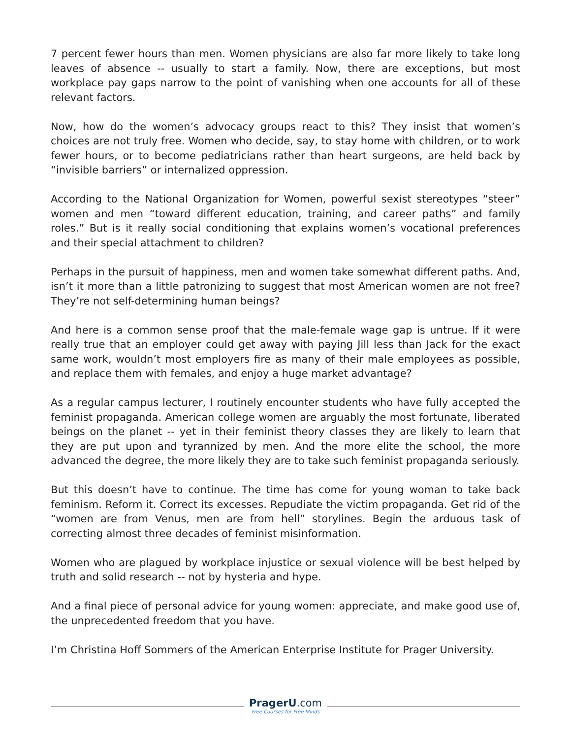7 percent fewer hours than men. Women physicians are also far more likely to take long leaves of absence -- usually to start a family. Now, there are exceptions, but most workplace pay gaps narrow to the point of vanishing when one accounts for all of these relevant factors.
Now, how do the women’s advocacy groups react to this? They insist that women’s choices are not truly free. Women who decide, say, to stay home with children, or to work fewer hours, or to become pediatricians rather than heart surgeons, are held back by “invisible barriers” or internalized oppression.
According to the National Organization for Women, powerful sexist stereotypes “steer” women and men “toward different education, training, and career paths” and family roles.” But is it really social conditioning that explains women’s vocational preferences and their special attachment to children?
Perhaps in the pursuit of happiness, men and women take somewhat different paths. And, isn’t it more than a little patronizing to suggest that most American women are not free? They’re not self-determining human beings?
And here is a common sense proof that the male-female wage gap is untrue. If it were really true that an employer could get away with paying Jill less than Jack for the exact same work, wouldn’t most employers fire as many of their male employees as possible, and replace them with females, and enjoy a huge market advantage?
As a regular campus lecturer, I routinely encounter students who have fully accepted the feminist propaganda. American college women are arguably the most fortunate, liberated beings on the planet -- yet in their feminist theory classes they are likely to learn that they are put upon and tyrannized by men. And the more elite the school, the more advanced the degree, the more likely they are to take such feminist propaganda seriously.
But this doesn’t have to continue. The time has come for young woman to take back feminism. Reform it. Correct its excesses. Repudiate the victim propaganda. Get rid of the “women are from Venus, men are from hell” storylines. Begin the arduous task of correcting almost three decades of feminist misinformation.
Women who are plagued by workplace injustice or sexual violence will be best helped by truth and solid research -- not by hysteria and hype.
And a final piece of personal advice for young women: appreciate, and make good use of, the unprecedented freedom that you have.
I’m Christina Hoff Sommers of the American Enterprise Institute for Prager University.
PragerU.com
Free Courses for Free Minds